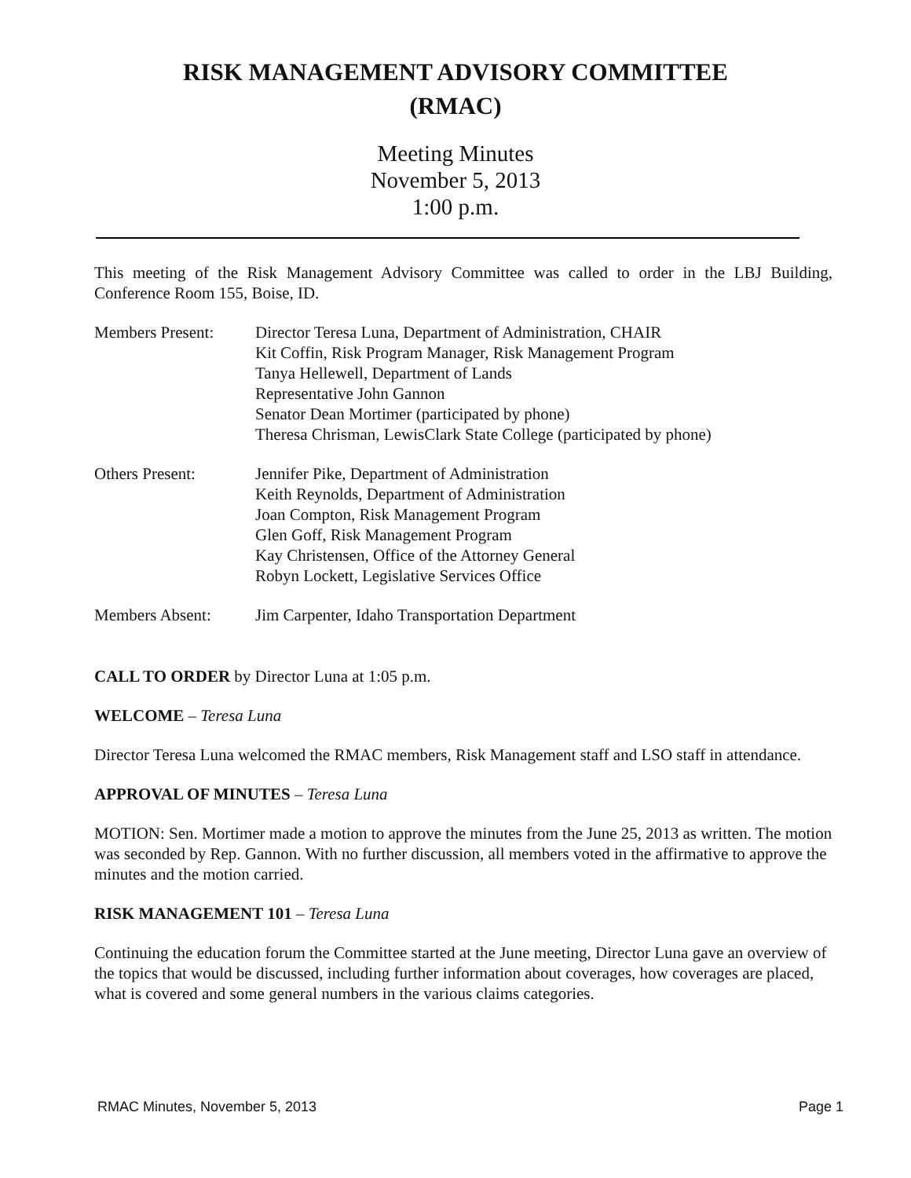RISK MANAGEMENT ADVISORY COMMITTEE
(RMAC)
Meeting Minutes
November 5, 2013
1:00 p.m.
This meeting of the Risk Management Advisory Committee was called to order in the LBJ Building, Conference Room 155, Boise, ID.
Members Present: Director Teresa Luna, Department of Administration, CHAIR
Kit Coffin, Risk Program Manager, Risk Management Program
Tanya Hellewell, Department of Lands
Representative John Gannon
Senator Dean Mortimer (participated by phone)
Theresa Chrisman, LewisClark State College (participated by phone)
Others Present: Jennifer Pike, Department of Administration
Keith Reynolds, Department of Administration
Joan Compton, Risk Management Program
Glen Goff, Risk Management Program
Kay Christensen, Office of the Attorney General
Robyn Lockett, Legislative Services Office
Members Absent: Jim Carpenter, Idaho Transportation Department
CALL TO ORDER by Director Luna at 1:05 p.m.
WELCOME – Teresa Luna
Director Teresa Luna welcomed the RMAC members, Risk Management staff and LSO staff in attendance.
APPROVAL OF MINUTES – Teresa Luna
MOTION: Sen. Mortimer made a motion to approve the minutes from the June 25, 2013 as written. The motion was seconded by Rep. Gannon. With no further discussion, all members voted in the affirmative to approve the minutes and the motion carried.
RISK MANAGEMENT 101 – Teresa Luna
Continuing the education forum the Committee started at the June meeting, Director Luna gave an overview of the topics that would be discussed, including further information about coverages, how coverages are placed, what is covered and some general numbers in the various claims categories.
RMAC Minutes, November 5, 2013 Page 1